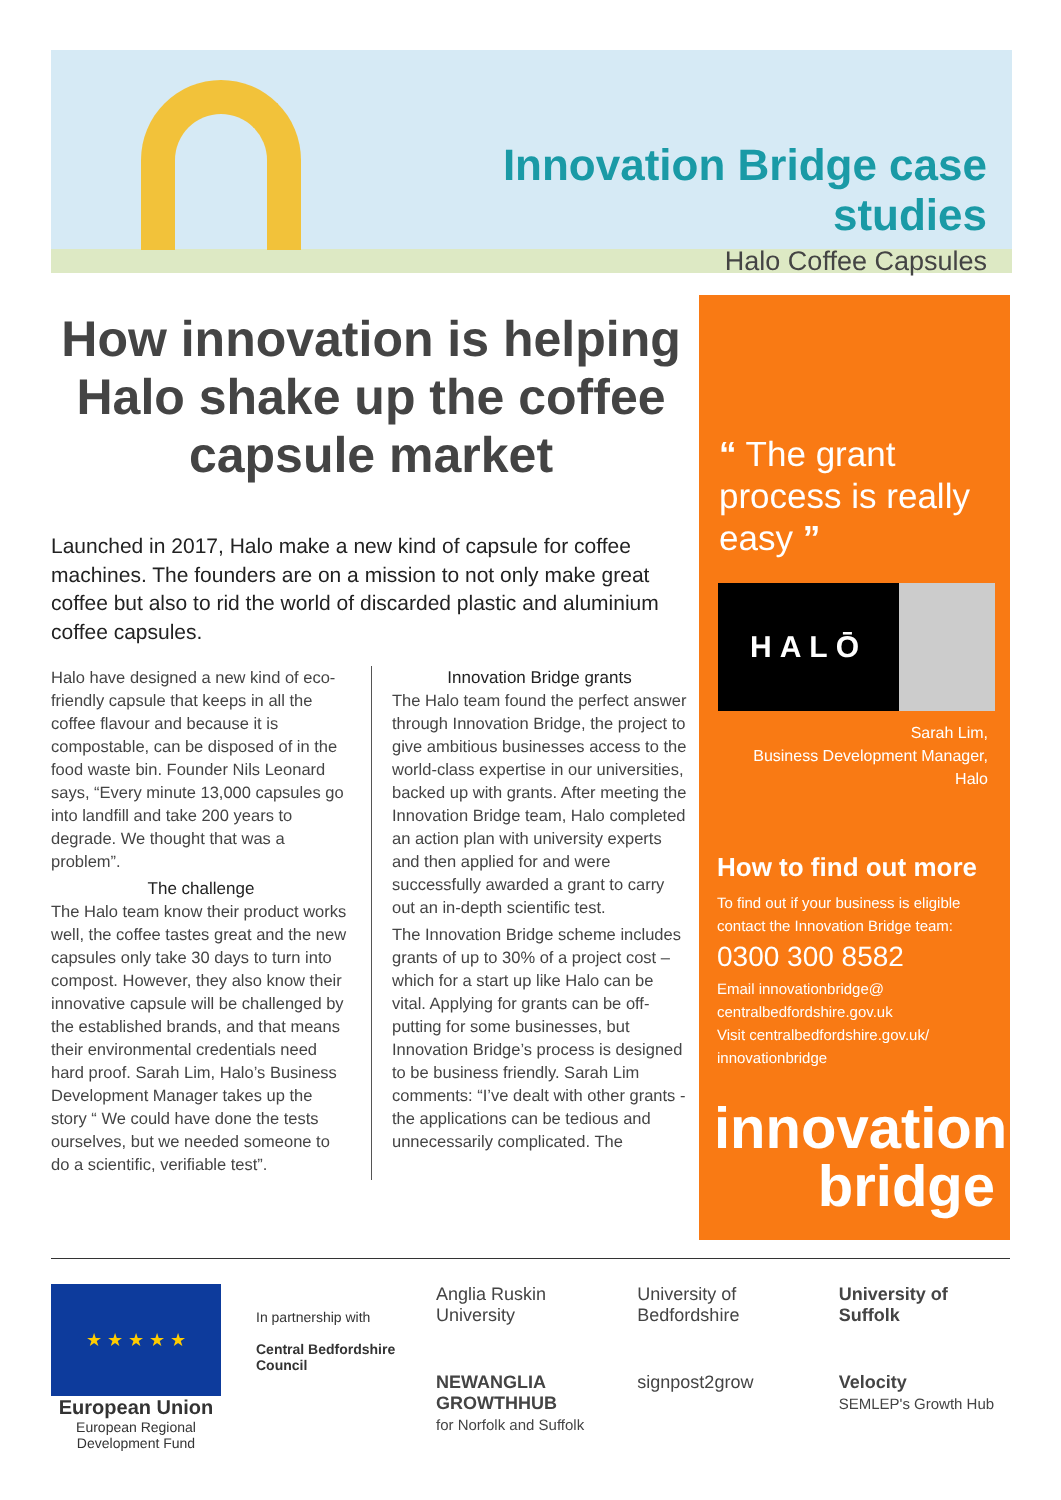Innovation Bridge case studies
Halo Coffee Capsules
How innovation is helping Halo shake up the coffee capsule market
Launched in 2017, Halo make a new kind of capsule for coffee machines. The founders are on a mission to not only make great coffee but also to rid the world of discarded plastic and aluminium coffee capsules.
Halo have designed a new kind of eco-friendly capsule that keeps in all the coffee flavour and because it is compostable, can be disposed of in the food waste bin. Founder Nils Leonard says, “Every minute 13,000 capsules go into landfill and take 200 years to degrade. We thought that was a problem”.
The challenge
The Halo team know their product works well, the coffee tastes great and the new capsules only take 30 days to turn into compost. However, they also know their innovative capsule will be challenged by the established brands, and that means their environmental credentials need hard proof. Sarah Lim, Halo’s Business Development Manager takes up the story “ We could have done the tests ourselves, but we needed someone to do a scientific, verifiable test”.
Innovation Bridge grants
The Halo team found the perfect answer through Innovation Bridge, the project to give ambitious businesses access to the world-class expertise in our universities, backed up with grants. After meeting the Innovation Bridge team, Halo completed an action plan with university experts and then applied for and were successfully awarded a grant to carry out an in-depth scientific test.
The Innovation Bridge scheme includes grants of up to 30% of a project cost – which for a start up like Halo can be vital. Applying for grants can be off-putting for some businesses, but Innovation Bridge’s process is designed to be business friendly. Sarah Lim comments: “I’ve dealt with other grants - the applications can be tedious and unnecessarily complicated. The
“ The grant process is really easy ”
HALŌ
Sarah Lim,
Business Development Manager,
Halo
How to find out more
To find out if your business is eligible contact the Innovation Bridge team:
0300 300 8582
Email innovationbridge@
centralbedfordshire.gov.uk
Visit centralbedfordshire.gov.uk/
innovationbridge
innovation
bridge
★ ★ ★ ★ ★
European Union
European Regional
Development Fund
In partnership with
Central Bedfordshire Council
Anglia Ruskin University
University of Bedfordshire
University of Suffolk
NEWANGLIA GROWTHHUB
for Norfolk and Suffolk
signpost2grow
Velocity
SEMLEP's Growth Hub